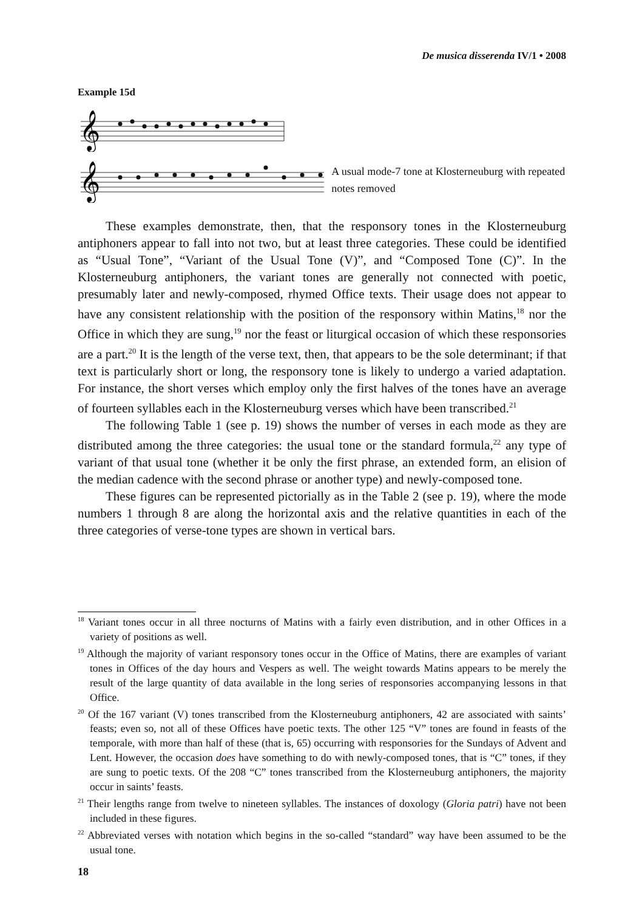De musica disserenda IV/1 • 2008
Example 15d
𝄞
𝄞
A usual mode-7 tone at Klosterneuburg with repeated notes removed
These examples demonstrate, then, that the responsory tones in the Klosterneuburg antiphoners appear to fall into not two, but at least three categories. These could be identified as “Usual Tone”, “Variant of the Usual Tone (V)”, and “Composed Tone (C)”. In the Klosterneuburg antiphoners, the variant tones are generally not connected with poetic, presumably later and newly-composed, rhymed Office texts. Their usage does not appear to have any consistent relationship with the position of the responsory within Matins,<sup>18</sup> nor the Office in which they are sung,<sup>19</sup> nor the feast or liturgical occasion of which these responsories are a part.<sup>20</sup> It is the length of the verse text, then, that appears to be the sole determinant; if that text is particularly short or long, the responsory tone is likely to undergo a varied adaptation. For instance, the short verses which employ only the first halves of the tones have an average of fourteen syllables each in the Klosterneuburg verses which have been transcribed.<sup>21</sup>
The following Table 1 (see p. 19) shows the number of verses in each mode as they are distributed among the three categories: the usual tone or the standard formula,<sup>22</sup> any type of variant of that usual tone (whether it be only the first phrase, an extended form, an elision of the median cadence with the second phrase or another type) and newly-composed tone.
These figures can be represented pictorially as in the Table 2 (see p. 19), where the mode numbers 1 through 8 are along the horizontal axis and the relative quantities in each of the three categories of verse-tone types are shown in vertical bars.
<sup>18</sup> Variant tones occur in all three nocturns of Matins with a fairly even distribution, and in other Offices in a variety of positions as well.
<sup>19</sup> Although the majority of variant responsory tones occur in the Office of Matins, there are examples of variant tones in Offices of the day hours and Vespers as well. The weight towards Matins appears to be merely the result of the large quantity of data available in the long series of responsories accompanying lessons in that Office.
<sup>20</sup> Of the 167 variant (V) tones transcribed from the Klosterneuburg antiphoners, 42 are associated with saints’ feasts; even so, not all of these Offices have poetic texts. The other 125 “V” tones are found in feasts of the temporale, with more than half of these (that is, 65) occurring with responsories for the Sundays of Advent and Lent. However, the occasion does have something to do with newly-composed tones, that is “C” tones, if they are sung to poetic texts. Of the 208 “C” tones transcribed from the Klosterneuburg antiphoners, the majority occur in saints’ feasts.
<sup>21</sup> Their lengths range from twelve to nineteen syllables. The instances of doxology (Gloria patri) have not been included in these figures.
<sup>22</sup> Abbreviated verses with notation which begins in the so-called “standard” way have been assumed to be the usual tone.
18